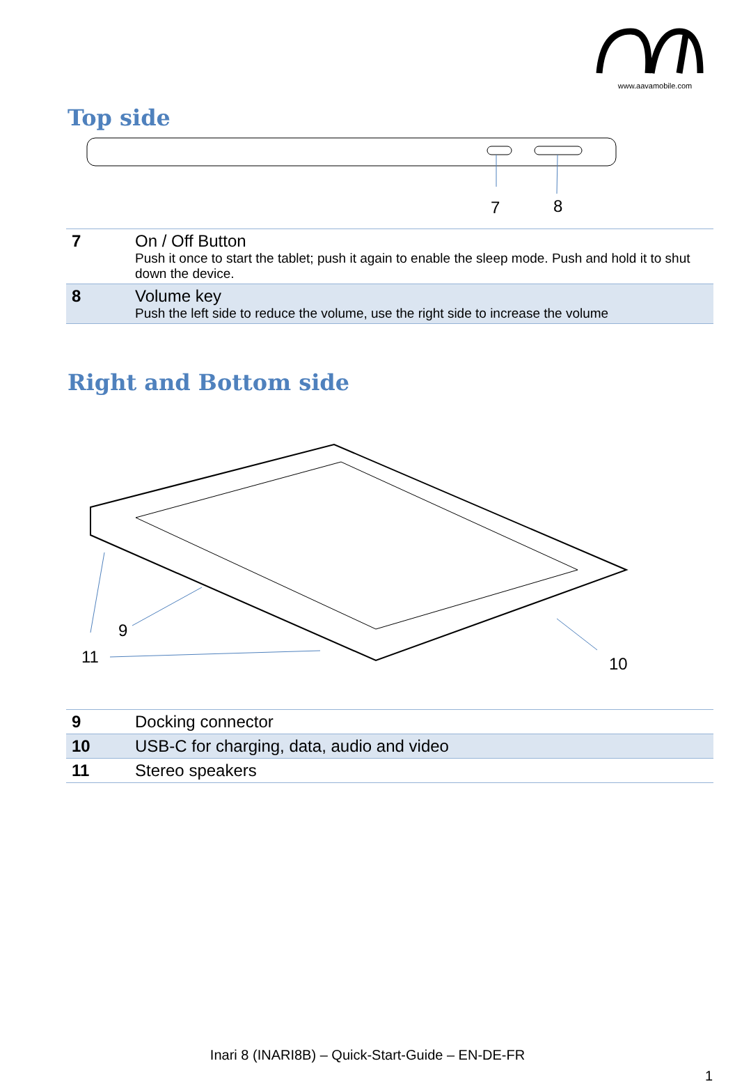www.aavamobile.com
Top side
7
8
| 7 | On / Off Button Push it once to start the tablet; push it again to enable the sleep mode. Push and hold it to shut down the device. |
| 8 | Volume key Push the left side to reduce the volume, use the right side to increase the volume |
Right and Bottom side
9
11
10
| 9 | Docking connector |
| 10 | USB-C for charging, data, audio and video |
| 11 | Stereo speakers |
Inari 8 (INARI8B) – Quick-Start-Guide – EN-DE-FR
1